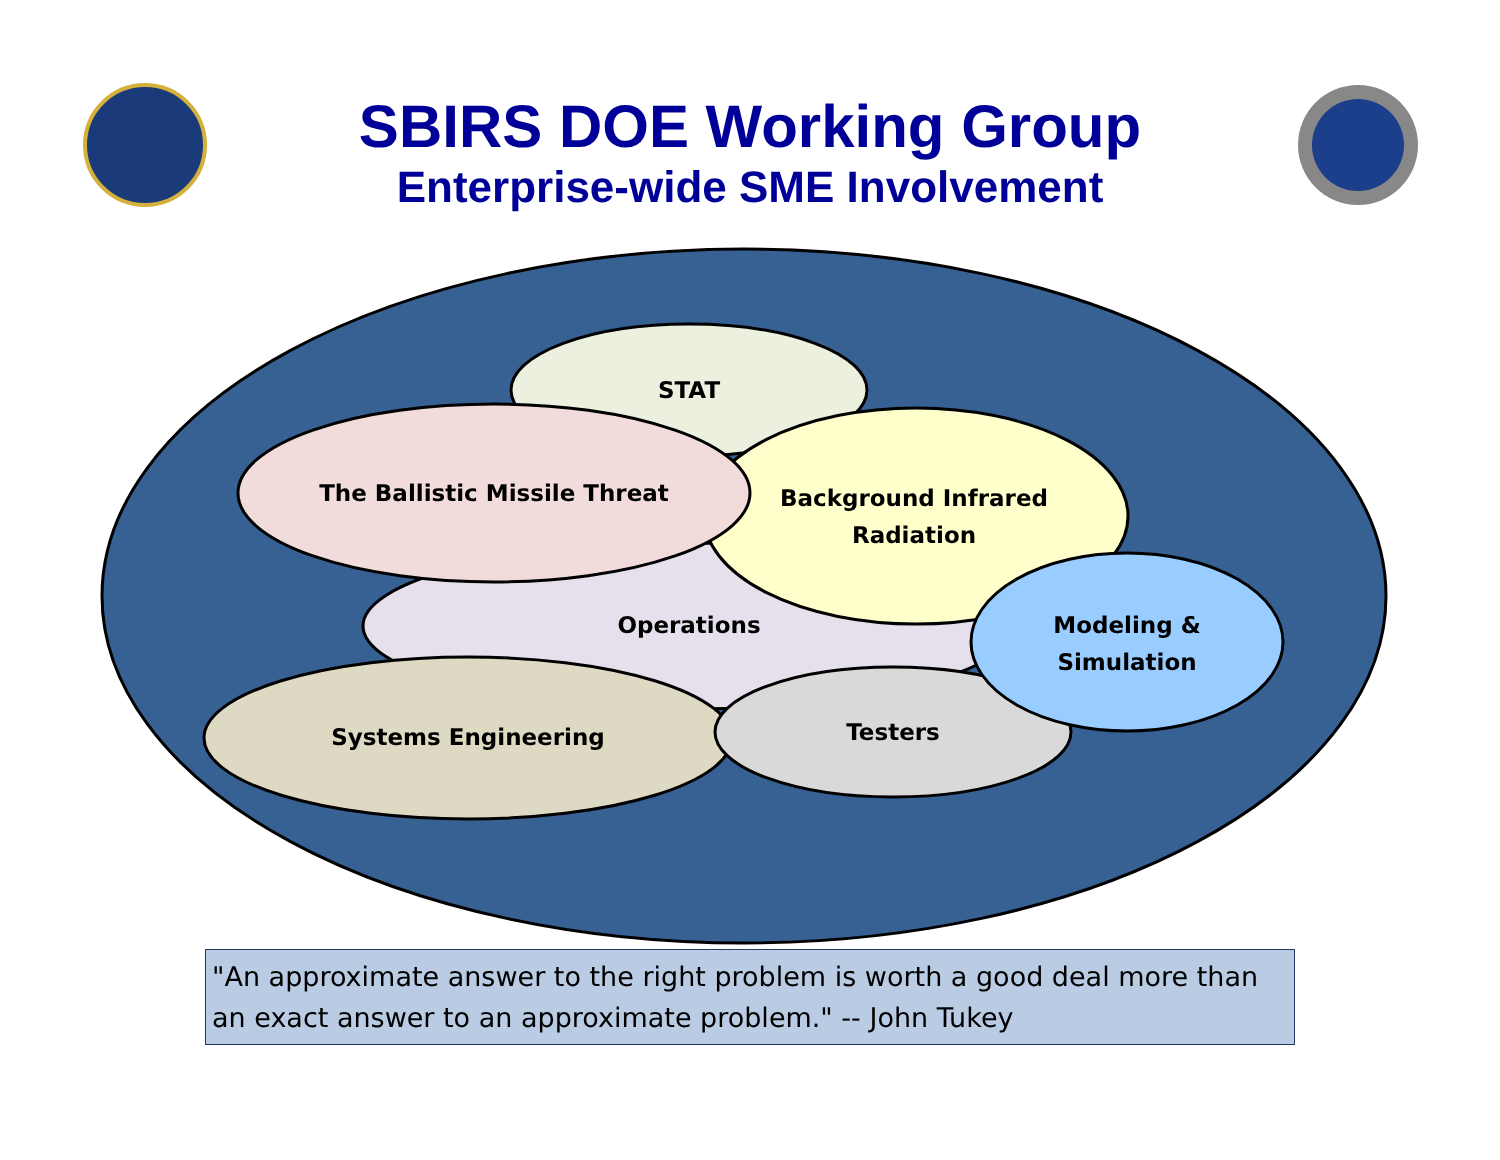SBIRS DOE Working Group
Enterprise-wide SME Involvement
STAT
The Ballistic Missile Threat
Background Infrared Radiation
Operations
Modeling & Simulation
Systems Engineering Testers
"An approximate answer to the right problem is worth a good deal more than an exact answer to an approximate problem." -- John Tukey